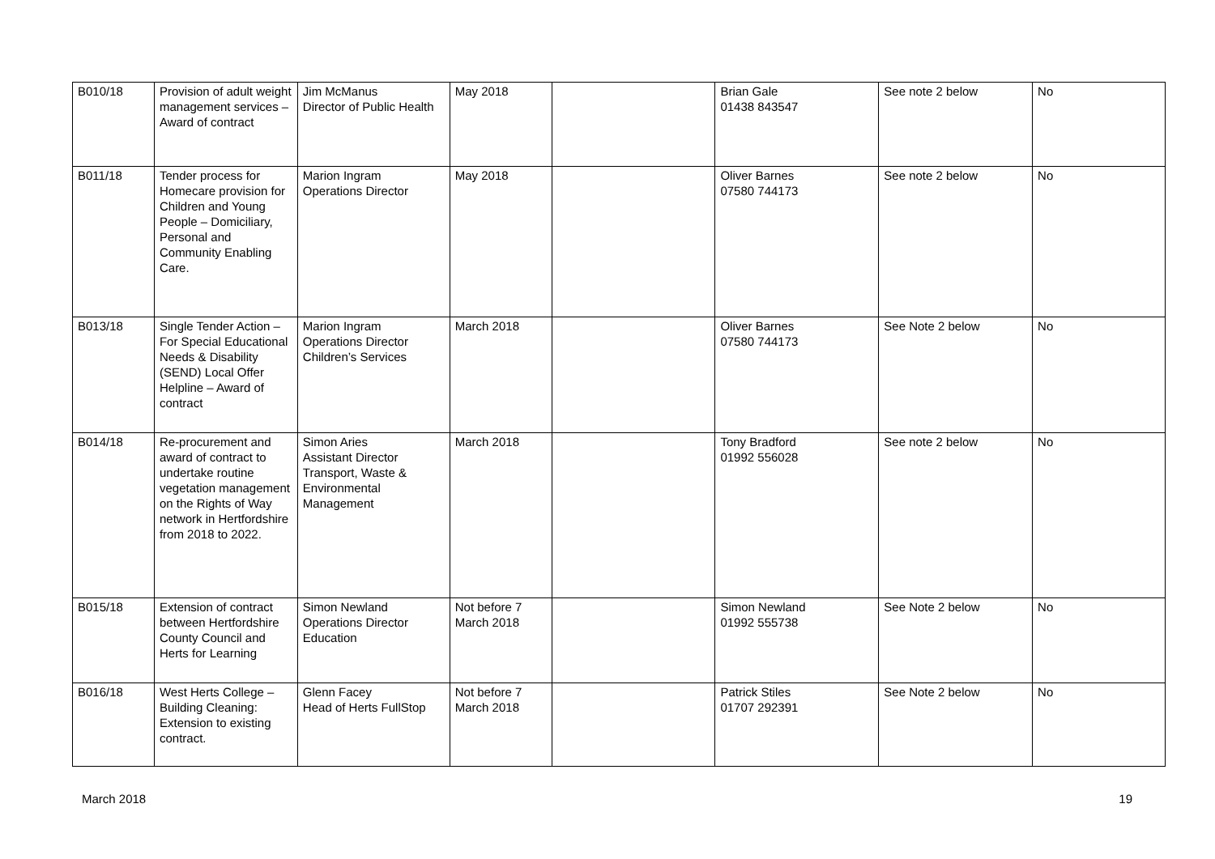| B010/18 | Provision of adult weight management services – Award of contract | Jim McManus Director of Public Health | May 2018 | | Brian Gale 01438 843547 | See note 2 below | No |
| B011/18 | Tender process for Homecare provision for Children and Young People – Domiciliary, Personal and Community Enabling Care. | Marion Ingram Operations Director | May 2018 | | Oliver Barnes 07580 744173 | See note 2 below | No |
| B013/18 | Single Tender Action – For Special Educational Needs & Disability (SEND) Local Offer Helpline – Award of contract | Marion Ingram Operations Director Children’s Services | March 2018 | | Oliver Barnes 07580 744173 | See Note 2 below | No |
| B014/18 | Re-procurement and award of contract to undertake routine vegetation management on the Rights of Way network in Hertfordshire from 2018 to 2022. | Simon Aries Assistant Director Transport, Waste & Environmental Management | March 2018 | | Tony Bradford 01992 556028 | See note 2 below | No |
| B015/18 | Extension of contract between Hertfordshire County Council and Herts for Learning | Simon Newland Operations Director Education | Not before 7 March 2018 | | Simon Newland 01992 555738 | See Note 2 below | No |
| B016/18 | West Herts College – Building Cleaning: Extension to existing contract. | Glenn Facey Head of Herts FullStop | Not before 7 March 2018 | | Patrick Stiles 01707 292391 | See Note 2 below | No |
March 2018 19